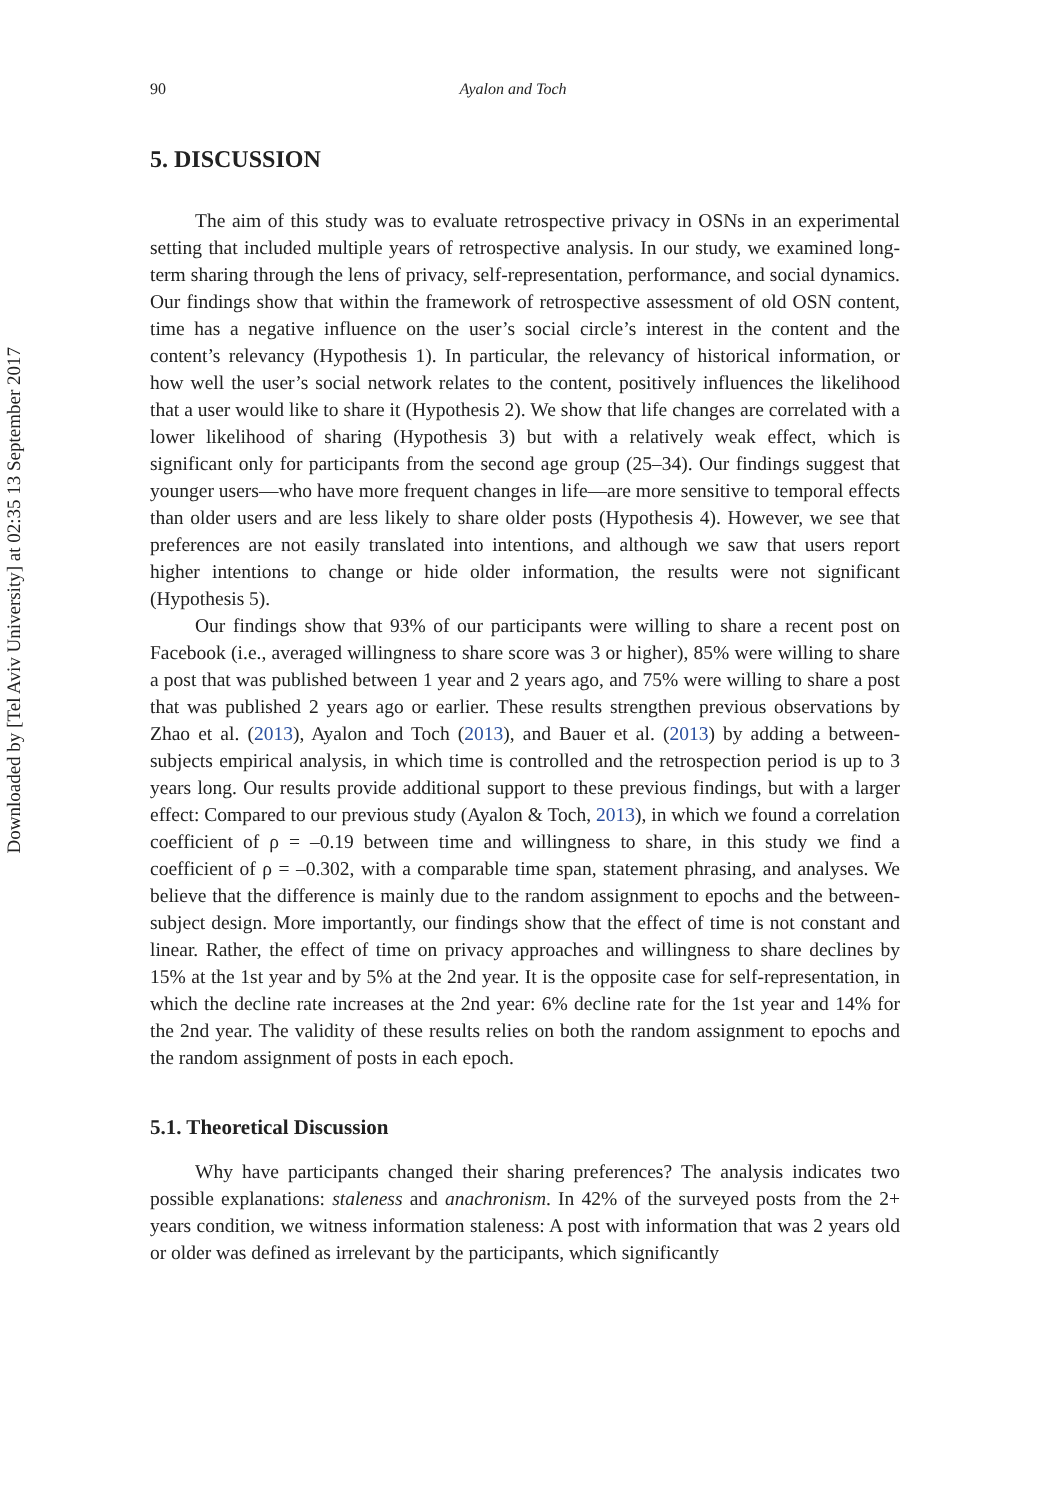Downloaded by [Tel Aviv University] at 02:35 13 September 2017
90 Ayalon and Toch
5. DISCUSSION
The aim of this study was to evaluate retrospective privacy in OSNs in an experimental setting that included multiple years of retrospective analysis. In our study, we examined long-term sharing through the lens of privacy, self-representation, performance, and social dynamics. Our findings show that within the framework of retrospective assessment of old OSN content, time has a negative influence on the user’s social circle’s interest in the content and the content’s relevancy (Hypothesis 1). In particular, the relevancy of historical information, or how well the user’s social network relates to the content, positively influences the likelihood that a user would like to share it (Hypothesis 2). We show that life changes are correlated with a lower likelihood of sharing (Hypothesis 3) but with a relatively weak effect, which is significant only for participants from the second age group (25–34). Our findings suggest that younger users—who have more frequent changes in life—are more sensitive to temporal effects than older users and are less likely to share older posts (Hypothesis 4). However, we see that preferences are not easily translated into intentions, and although we saw that users report higher intentions to change or hide older information, the results were not significant (Hypothesis 5).
Our findings show that 93% of our participants were willing to share a recent post on Facebook (i.e., averaged willingness to share score was 3 or higher), 85% were willing to share a post that was published between 1 year and 2 years ago, and 75% were willing to share a post that was published 2 years ago or earlier. These results strengthen previous observations by Zhao et al. (2013), Ayalon and Toch (2013), and Bauer et al. (2013) by adding a between-subjects empirical analysis, in which time is controlled and the retrospection period is up to 3 years long. Our results provide additional support to these previous findings, but with a larger effect: Compared to our previous study (Ayalon & Toch, 2013), in which we found a correlation coefficient of ρ = –0.19 between time and willingness to share, in this study we find a coefficient of ρ = –0.302, with a comparable time span, statement phrasing, and analyses. We believe that the difference is mainly due to the random assignment to epochs and the between-subject design. More importantly, our findings show that the effect of time is not constant and linear. Rather, the effect of time on privacy approaches and willingness to share declines by 15% at the 1st year and by 5% at the 2nd year. It is the opposite case for self-representation, in which the decline rate increases at the 2nd year: 6% decline rate for the 1st year and 14% for the 2nd year. The validity of these results relies on both the random assignment to epochs and the random assignment of posts in each epoch.
5.1. Theoretical Discussion
Why have participants changed their sharing preferences? The analysis indicates two possible explanations: staleness and anachronism. In 42% of the surveyed posts from the 2+ years condition, we witness information staleness: A post with information that was 2 years old or older was defined as irrelevant by the participants, which significantly